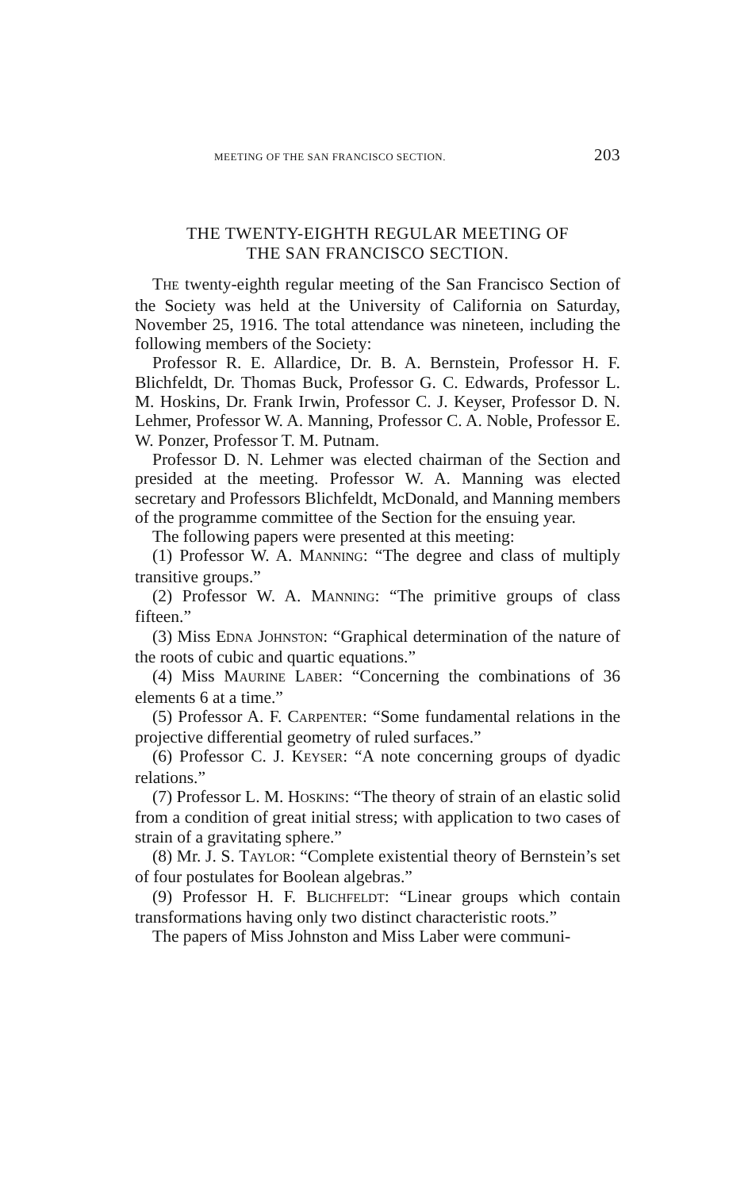MEETING OF THE SAN FRANCISCO SECTION. 203
THE TWENTY-EIGHTH REGULAR MEETING OF
THE SAN FRANCISCO SECTION.
THE twenty-eighth regular meeting of the San Francisco Section of the Society was held at the University of California on Saturday, November 25, 1916. The total attendance was nineteen, including the following members of the Society:
Professor R. E. Allardice, Dr. B. A. Bernstein, Professor H. F. Blichfeldt, Dr. Thomas Buck, Professor G. C. Edwards, Professor L. M. Hoskins, Dr. Frank Irwin, Professor C. J. Keyser, Professor D. N. Lehmer, Professor W. A. Manning, Professor C. A. Noble, Professor E. W. Ponzer, Professor T. M. Putnam.
Professor D. N. Lehmer was elected chairman of the Section and presided at the meeting. Professor W. A. Manning was elected secretary and Professors Blichfeldt, McDonald, and Manning members of the programme committee of the Section for the ensuing year.
The following papers were presented at this meeting:
(1) Professor W. A. MANNING: “The degree and class of multiply transitive groups.”
(2) Professor W. A. MANNING: “The primitive groups of class fifteen.”
(3) Miss EDNA JOHNSTON: “Graphical determination of the nature of the roots of cubic and quartic equations.”
(4) Miss MAURINE LABER: “Concerning the combinations of 36 elements 6 at a time.”
(5) Professor A. F. CARPENTER: “Some fundamental relations in the projective differential geometry of ruled surfaces.”
(6) Professor C. J. KEYSER: “A note concerning groups of dyadic relations.”
(7) Professor L. M. HOSKINS: “The theory of strain of an elastic solid from a condition of great initial stress; with application to two cases of strain of a gravitating sphere.”
(8) Mr. J. S. TAYLOR: “Complete existential theory of Bernstein’s set of four postulates for Boolean algebras.”
(9) Professor H. F. BLICHFELDT: “Linear groups which contain transformations having only two distinct characteristic roots.”
The papers of Miss Johnston and Miss Laber were communi-